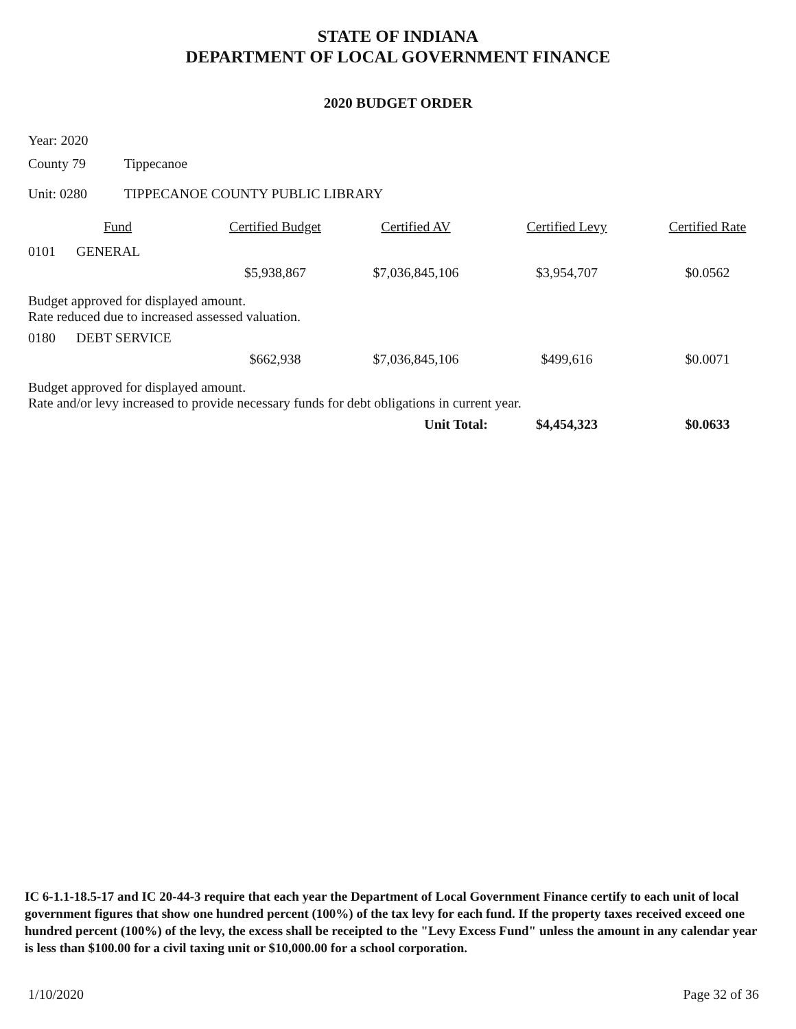STATE OF INDIANA
DEPARTMENT OF LOCAL GOVERNMENT FINANCE
2020 BUDGET ORDER
Year: 2020
County 79 Tippecanoe
Unit: 0280 TIPPECANOE COUNTY PUBLIC LIBRARY
| | Fund | Certified Budget | Certified AV | Certified Levy | Certified Rate |
| --- | --- | --- | --- | --- | --- |
| 0101 | GENERAL | | | | |
| | | $5,938,867 | $7,036,845,106 | $3,954,707 | $0.0562 |
| Budget approved for displayed amount. Rate reduced due to increased assessed valuation. | | | | | |
| 0180 | DEBT SERVICE | | | | |
| | | $662,938 | $7,036,845,106 | $499,616 | $0.0071 |
| Budget approved for displayed amount. Rate and/or levy increased to provide necessary funds for debt obligations in current year. | | | | | |
| | | | Unit Total: | $4,454,323 | $0.0633 |
IC 6-1.1-18.5-17 and IC 20-44-3 require that each year the Department of Local Government Finance certify to each unit of local government figures that show one hundred percent (100%) of the tax levy for each fund. If the property taxes received exceed one hundred percent (100%) of the levy, the excess shall be receipted to the "Levy Excess Fund" unless the amount in any calendar year is less than $100.00 for a civil taxing unit or $10,000.00 for a school corporation.
1/10/2020 Page 32 of 36